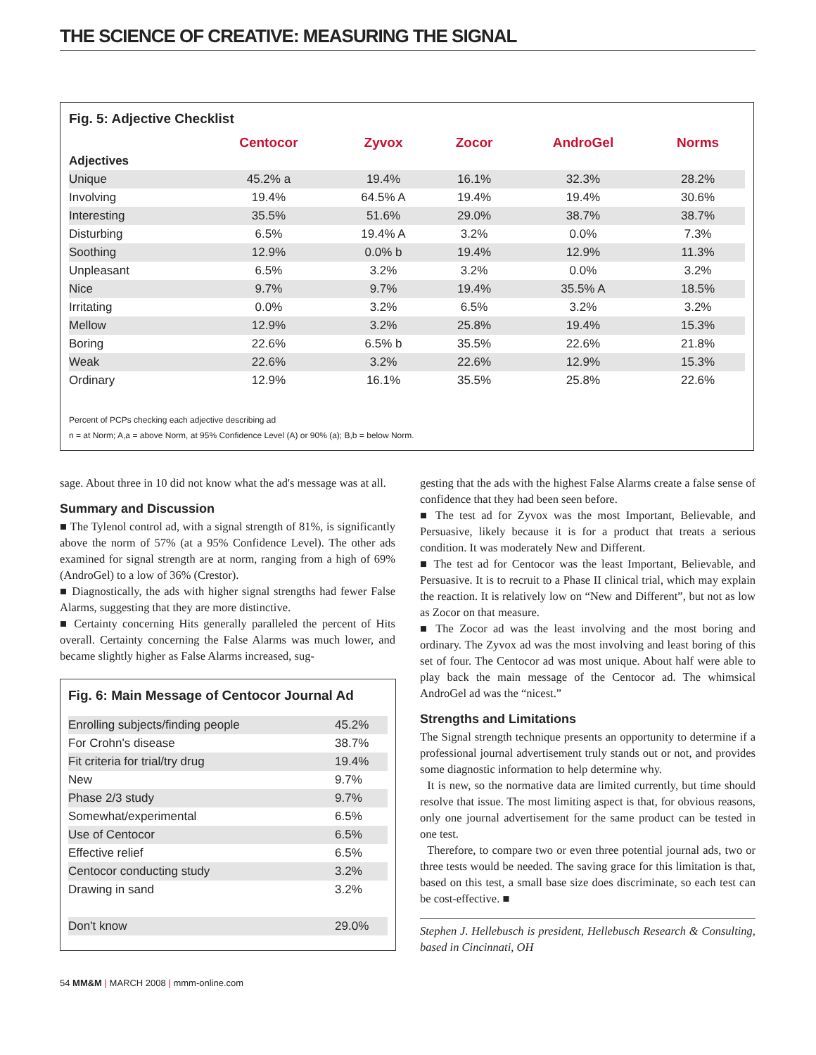THE SCIENCE OF CREATIVE: MEASURING THE SIGNAL
Fig. 5: Adjective Checklist
| | Centocor | Zyvox | Zocor | AndroGel | Norms |
| --- | --- | --- | --- | --- | --- |
| Adjectives | | | | | |
| Unique | 45.2% a | 19.4% | 16.1% | 32.3% | 28.2% |
| Involving | 19.4% | 64.5% A | 19.4% | 19.4% | 30.6% |
| Interesting | 35.5% | 51.6% | 29.0% | 38.7% | 38.7% |
| Disturbing | 6.5% | 19.4% A | 3.2% | 0.0% | 7.3% |
| Soothing | 12.9% | 0.0% b | 19.4% | 12.9% | 11.3% |
| Unpleasant | 6.5% | 3.2% | 3.2% | 0.0% | 3.2% |
| Nice | 9.7% | 9.7% | 19.4% | 35.5% A | 18.5% |
| Irritating | 0.0% | 3.2% | 6.5% | 3.2% | 3.2% |
| Mellow | 12.9% | 3.2% | 25.8% | 19.4% | 15.3% |
| Boring | 22.6% | 6.5% b | 35.5% | 22.6% | 21.8% |
| Weak | 22.6% | 3.2% | 22.6% | 12.9% | 15.3% |
| Ordinary | 12.9% | 16.1% | 35.5% | 25.8% | 22.6% |
Percent of PCPs checking each adjective describing ad
n = at Norm; A,a = above Norm, at 95% Confidence Level (A) or 90% (a); B,b = below Norm.
sage. About three in 10 did not know what the ad's message was at all.
Summary and Discussion
■ The Tylenol control ad, with a signal strength of 81%, is significantly above the norm of 57% (at a 95% Confidence Level). The other ads examined for signal strength are at norm, ranging from a high of 69% (AndroGel) to a low of 36% (Crestor).
■ Diagnostically, the ads with higher signal strengths had fewer False Alarms, suggesting that they are more distinctive.
■ Certainty concerning Hits generally paralleled the percent of Hits overall. Certainty concerning the False Alarms was much lower, and became slightly higher as False Alarms increased, sug-
Fig. 6: Main Message of Centocor Journal Ad
| Enrolling subjects/finding people | 45.2% |
| For Crohn's disease | 38.7% |
| Fit criteria for trial/try drug | 19.4% |
| New | 9.7% |
| Phase 2/3 study | 9.7% |
| Somewhat/experimental | 6.5% |
| Use of Centocor | 6.5% |
| Effective relief | 6.5% |
| Centocor conducting study | 3.2% |
| Drawing in sand | 3.2% |
| Don't know | 29.0% |
gesting that the ads with the highest False Alarms create a false sense of confidence that they had been seen before.
■ The test ad for Zyvox was the most Important, Believable, and Persuasive, likely because it is for a product that treats a serious condition. It was moderately New and Different.
■ The test ad for Centocor was the least Important, Believable, and Persuasive. It is to recruit to a Phase II clinical trial, which may explain the reaction. It is relatively low on “New and Different”, but not as low as Zocor on that measure.
■ The Zocor ad was the least involving and the most boring and ordinary. The Zyvox ad was the most involving and least boring of this set of four. The Centocor ad was most unique. About half were able to play back the main message of the Centocor ad. The whimsical AndroGel ad was the “nicest.”
Strengths and Limitations
The Signal strength technique presents an opportunity to determine if a professional journal advertisement truly stands out or not, and provides some diagnostic information to help determine why.
It is new, so the normative data are limited currently, but time should resolve that issue. The most limiting aspect is that, for obvious reasons, only one journal advertisement for the same product can be tested in one test.
Therefore, to compare two or even three potential journal ads, two or three tests would be needed. The saving grace for this limitation is that, based on this test, a small base size does discriminate, so each test can be cost-effective. ■
Stephen J. Hellebusch is president, Hellebusch Research & Consulting, based in Cincinnati, OH
54 MM&M | MARCH 2008 | mmm-online.com